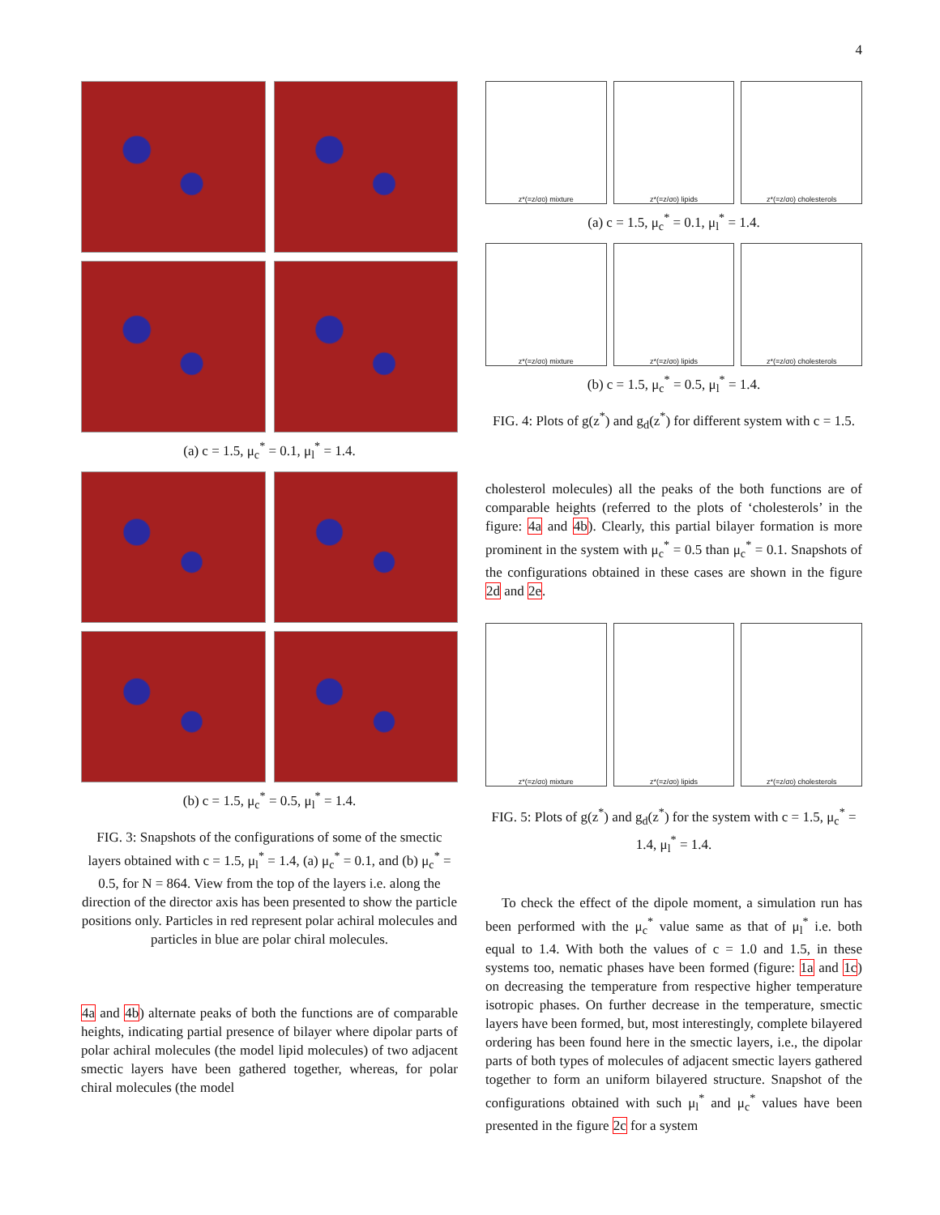4
(a) c = 1.5, μ<sub>c</sub><sup>*</sup> = 0.1, μ<sub>l</sub><sup>*</sup> = 1.4.
(b) c = 1.5, μ<sub>c</sub><sup>*</sup> = 0.5, μ<sub>l</sub><sup>*</sup> = 1.4.
FIG. 3: Snapshots of the configurations of some of the smectic layers obtained with c = 1.5, μ<sub>l</sub><sup>*</sup> = 1.4, (a) μ<sub>c</sub><sup>*</sup> = 0.1, and (b) μ<sub>c</sub><sup>*</sup> = 0.5, for N = 864. View from the top of the layers i.e. along the direction of the director axis has been presented to show the particle positions only. Particles in red represent polar achiral molecules and particles in blue are polar chiral molecules.
4a and 4b) alternate peaks of both the functions are of comparable heights, indicating partial presence of bilayer where dipolar parts of polar achiral molecules (the model lipid molecules) of two adjacent smectic layers have been gathered together, whereas, for polar chiral molecules (the model
z*(=z/σ<sub>0</sub>) mixture
z*(=z/σ<sub>0</sub>) lipids
z*(=z/σ<sub>0</sub>) cholesterols
(a) c = 1.5, μ<sub>c</sub><sup>*</sup> = 0.1, μ<sub>l</sub><sup>*</sup> = 1.4.
z*(=z/σ<sub>0</sub>) mixture
z*(=z/σ<sub>0</sub>) lipids
z*(=z/σ<sub>0</sub>) cholesterols
(b) c = 1.5, μ<sub>c</sub><sup>*</sup> = 0.5, μ<sub>l</sub><sup>*</sup> = 1.4.
FIG. 4: Plots of g(z<sup>*</sup>) and g<sub>d</sub>(z<sup>*</sup>) for different system with c = 1.5.
cholesterol molecules) all the peaks of the both functions are of comparable heights (referred to the plots of ‘cholesterols’ in the figure: 4a and 4b). Clearly, this partial bilayer formation is more prominent in the system with μ<sub>c</sub><sup>*</sup> = 0.5 than μ<sub>c</sub><sup>*</sup> = 0.1. Snapshots of the configurations obtained in these cases are shown in the figure 2d and 2e.
z*(=z/σ<sub>0</sub>) mixture
z*(=z/σ<sub>0</sub>) lipids
z*(=z/σ<sub>0</sub>) cholesterols
FIG. 5: Plots of g(z<sup>*</sup>) and g<sub>d</sub>(z<sup>*</sup>) for the system with c = 1.5, μ<sub>c</sub><sup>*</sup> = 1.4, μ<sub>l</sub><sup>*</sup> = 1.4.
To check the effect of the dipole moment, a simulation run has been performed with the μ<sub>c</sub><sup>*</sup> value same as that of μ<sub>l</sub><sup>*</sup> i.e. both equal to 1.4. With both the values of c = 1.0 and 1.5, in these systems too, nematic phases have been formed (figure: 1a and 1c) on decreasing the temperature from respective higher temperature isotropic phases. On further decrease in the temperature, smectic layers have been formed, but, most interestingly, complete bilayered ordering has been found here in the smectic layers, i.e., the dipolar parts of both types of molecules of adjacent smectic layers gathered together to form an uniform bilayered structure. Snapshot of the configurations obtained with such μ<sub>l</sub><sup>*</sup> and μ<sub>c</sub><sup>*</sup> values have been presented in the figure 2c for a system